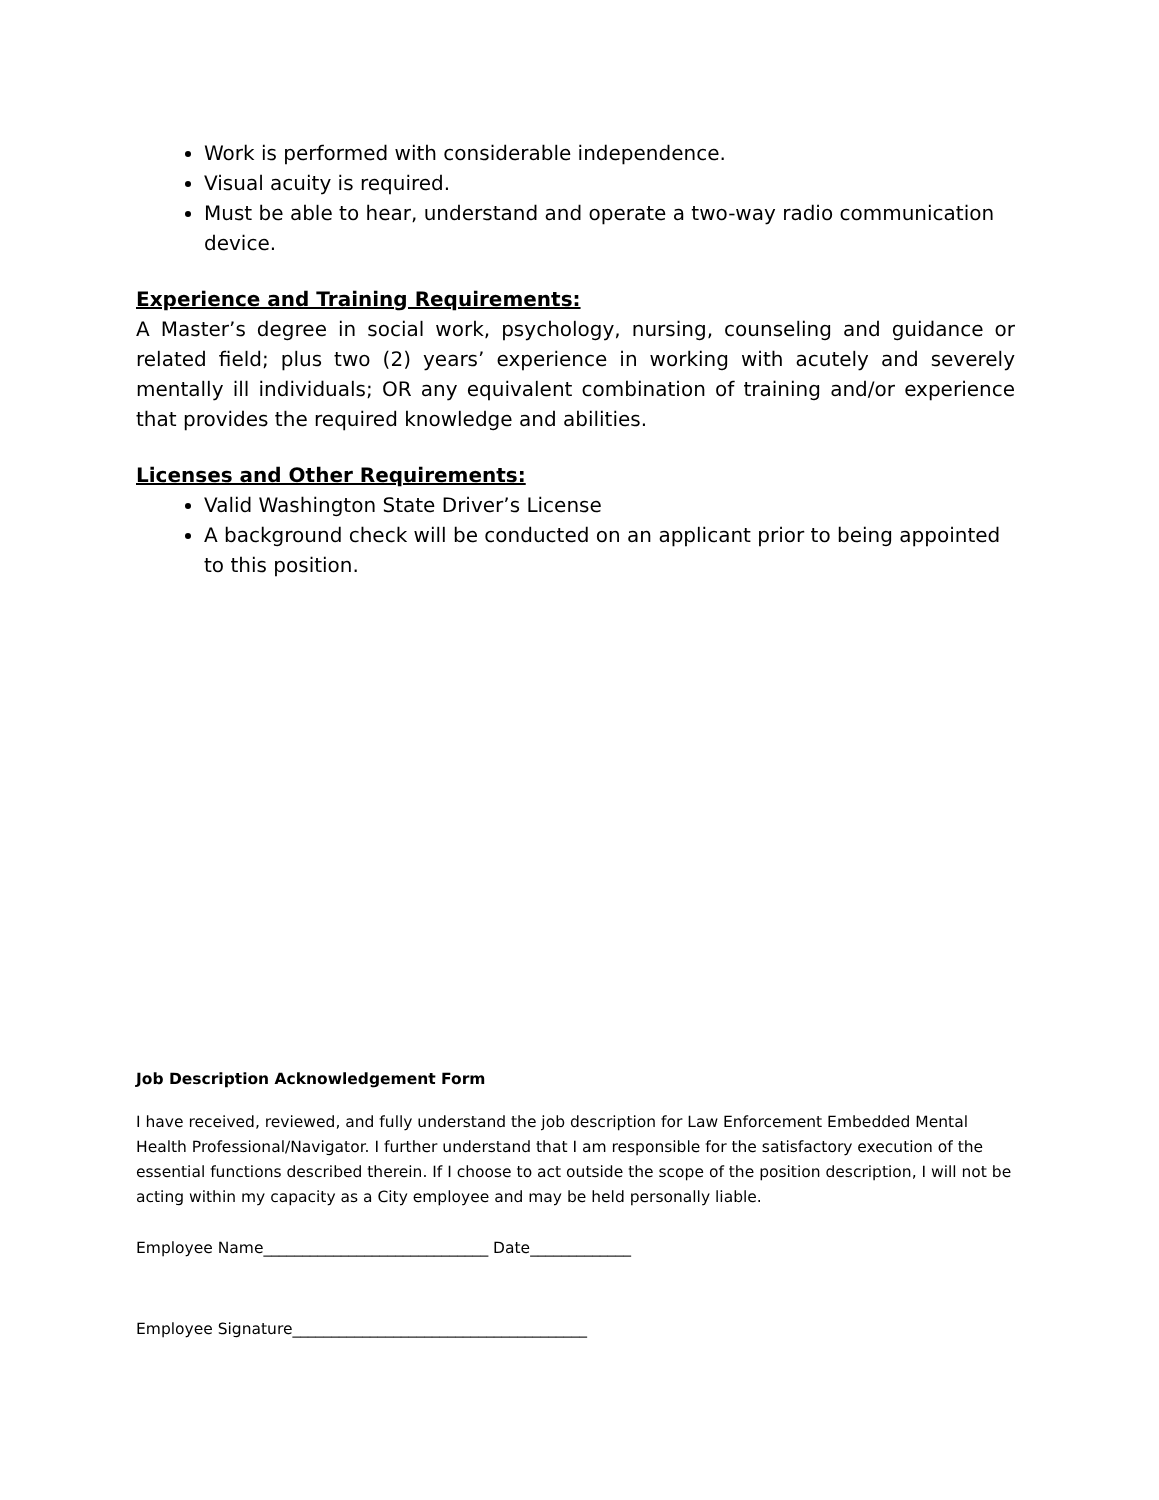Work is performed with considerable independence.
Visual acuity is required.
Must be able to hear, understand and operate a two-way radio communication device.
Experience and Training Requirements:
A Master’s degree in social work, psychology, nursing, counseling and guidance or related field; plus two (2) years’ experience in working with acutely and severely mentally ill individuals; OR any equivalent combination of training and/or experience that provides the required knowledge and abilities.
Licenses and Other Requirements:
Valid Washington State Driver’s License
A background check will be conducted on an applicant prior to being appointed to this position.
Job Description Acknowledgement Form
I have received, reviewed, and fully understand the job description for Law Enforcement Embedded Mental Health Professional/Navigator. I further understand that I am responsible for the satisfactory execution of the essential functions described therein. If I choose to act outside the scope of the position description, I will not be acting within my capacity as a City employee and may be held personally liable.
Employee Name_____________________________ Date_____________
Employee Signature______________________________________